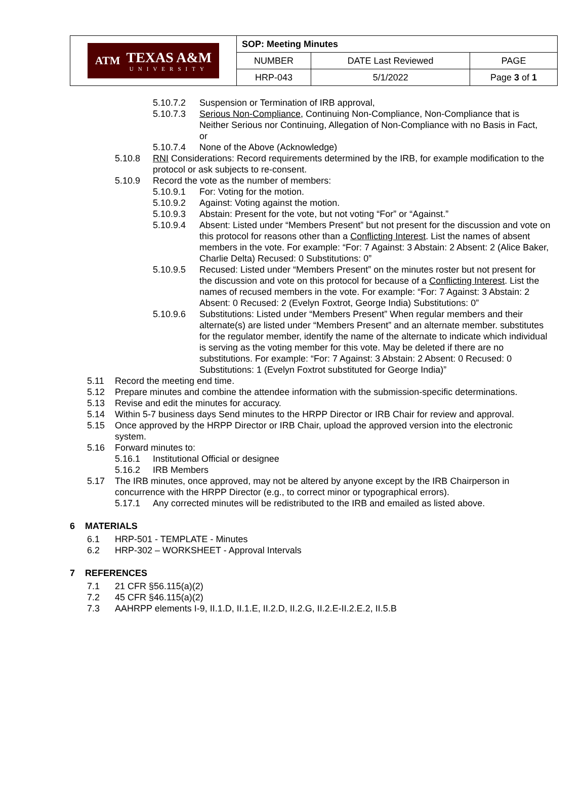| ATM TEXAS A&M UNIVERSITY | SOP: Meeting Minutes | | |
| | NUMBER | DATE Last Reviewed | PAGE |
| | HRP-043 | 5/1/2022 | Page 3 of 1 |
5.10.7.2 Suspension or Termination of IRB approval,
5.10.7.3 Serious Non-Compliance, Continuing Non-Compliance, Non-Compliance that is Neither Serious nor Continuing, Allegation of Non-Compliance with no Basis in Fact, or
5.10.7.4 None of the Above (Acknowledge)
5.10.8 RNI Considerations: Record requirements determined by the IRB, for example modification to the protocol or ask subjects to re-consent.
5.10.9 Record the vote as the number of members:
5.10.9.1 For: Voting for the motion.
5.10.9.2 Against: Voting against the motion.
5.10.9.3 Abstain: Present for the vote, but not voting “For” or “Against.”
5.10.9.4 Absent: Listed under “Members Present” but not present for the discussion and vote on this protocol for reasons other than a Conflicting Interest. List the names of absent members in the vote. For example: “For: 7 Against: 3 Abstain: 2 Absent: 2 (Alice Baker, Charlie Delta) Recused: 0 Substitutions: 0”
5.10.9.5 Recused: Listed under “Members Present” on the minutes roster but not present for the discussion and vote on this protocol for because of a Conflicting Interest. List the names of recused members in the vote. For example: “For: 7 Against: 3 Abstain: 2 Absent: 0 Recused: 2 (Evelyn Foxtrot, George India) Substitutions: 0”
5.10.9.6 Substitutions: Listed under “Members Present” When regular members and their alternate(s) are listed under “Members Present” and an alternate member. substitutes for the regulator member, identify the name of the alternate to indicate which individual is serving as the voting member for this vote. May be deleted if there are no substitutions. For example: “For: 7 Against: 3 Abstain: 2 Absent: 0 Recused: 0 Substitutions: 1 (Evelyn Foxtrot substituted for George India)”
5.11 Record the meeting end time.
5.12 Prepare minutes and combine the attendee information with the submission-specific determinations.
5.13 Revise and edit the minutes for accuracy.
5.14 Within 5-7 business days Send minutes to the HRPP Director or IRB Chair for review and approval.
5.15 Once approved by the HRPP Director or IRB Chair, upload the approved version into the electronic system.
5.16 Forward minutes to:
5.16.1 Institutional Official or designee
5.16.2 IRB Members
5.17 The IRB minutes, once approved, may not be altered by anyone except by the IRB Chairperson in concurrence with the HRPP Director (e.g., to correct minor or typographical errors).
5.17.1 Any corrected minutes will be redistributed to the IRB and emailed as listed above.
6 MATERIALS
6.1 HRP-501 - TEMPLATE - Minutes
6.2 HRP-302 – WORKSHEET - Approval Intervals
7 REFERENCES
7.1 21 CFR §56.115(a)(2)
7.2 45 CFR §46.115(a)(2)
7.3 AAHRPP elements I-9, II.1.D, II.1.E, II.2.D, II.2.G, II.2.E-II.2.E.2, II.5.B